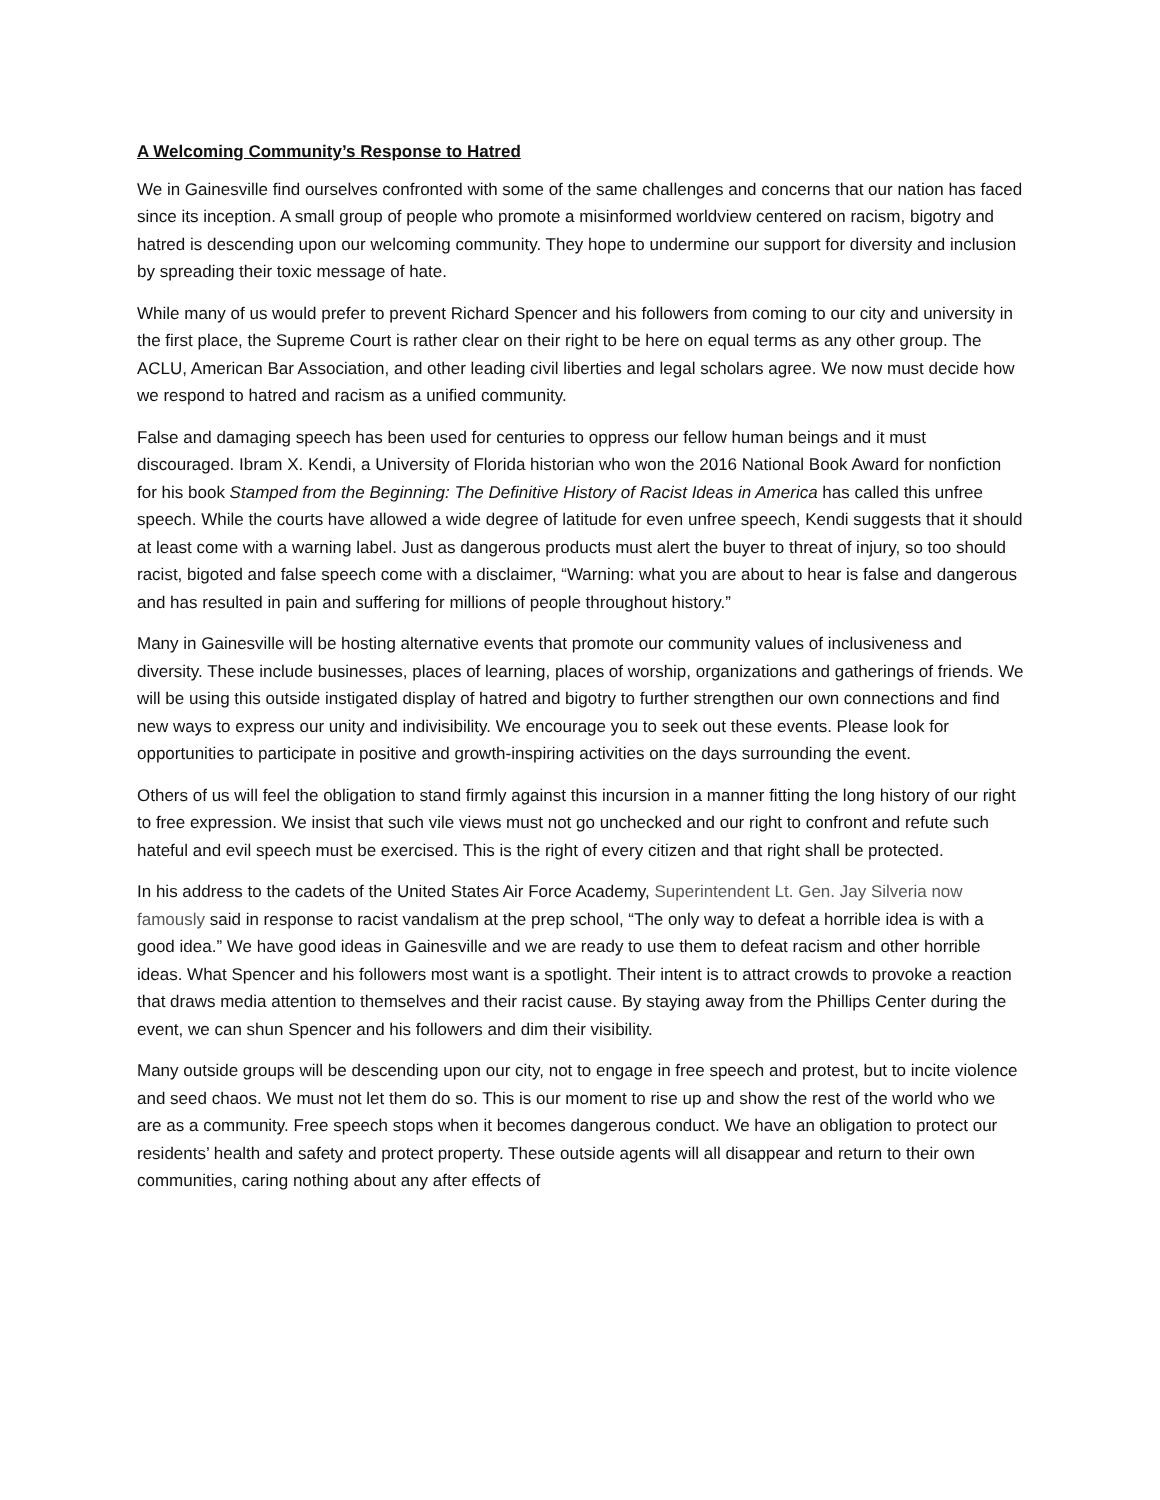A Welcoming Community’s Response to Hatred
We in Gainesville find ourselves confronted with some of the same challenges and concerns that our nation has faced since its inception. A small group of people who promote a misinformed worldview centered on racism, bigotry and hatred is descending upon our welcoming community. They hope to undermine our support for diversity and inclusion by spreading their toxic message of hate.
While many of us would prefer to prevent Richard Spencer and his followers from coming to our city and university in the first place, the Supreme Court is rather clear on their right to be here on equal terms as any other group. The ACLU, American Bar Association, and other leading civil liberties and legal scholars agree. We now must decide how we respond to hatred and racism as a unified community.
False and damaging speech has been used for centuries to oppress our fellow human beings and it must discouraged. Ibram X. Kendi, a University of Florida historian who won the 2016 National Book Award for nonfiction for his book Stamped from the Beginning: The Definitive History of Racist Ideas in America has called this unfree speech. While the courts have allowed a wide degree of latitude for even unfree speech, Kendi suggests that it should at least come with a warning label. Just as dangerous products must alert the buyer to threat of injury, so too should racist, bigoted and false speech come with a disclaimer, “Warning: what you are about to hear is false and dangerous and has resulted in pain and suffering for millions of people throughout history.”
Many in Gainesville will be hosting alternative events that promote our community values of inclusiveness and diversity. These include businesses, places of learning, places of worship, organizations and gatherings of friends. We will be using this outside instigated display of hatred and bigotry to further strengthen our own connections and find new ways to express our unity and indivisibility. We encourage you to seek out these events. Please look for opportunities to participate in positive and growth-inspiring activities on the days surrounding the event.
Others of us will feel the obligation to stand firmly against this incursion in a manner fitting the long history of our right to free expression. We insist that such vile views must not go unchecked and our right to confront and refute such hateful and evil speech must be exercised. This is the right of every citizen and that right shall be protected.
In his address to the cadets of the United States Air Force Academy, Superintendent Lt. Gen. Jay Silveria now famously said in response to racist vandalism at the prep school, “The only way to defeat a horrible idea is with a good idea.” We have good ideas in Gainesville and we are ready to use them to defeat racism and other horrible ideas. What Spencer and his followers most want is a spotlight. Their intent is to attract crowds to provoke a reaction that draws media attention to themselves and their racist cause. By staying away from the Phillips Center during the event, we can shun Spencer and his followers and dim their visibility.
Many outside groups will be descending upon our city, not to engage in free speech and protest, but to incite violence and seed chaos. We must not let them do so. This is our moment to rise up and show the rest of the world who we are as a community. Free speech stops when it becomes dangerous conduct. We have an obligation to protect our residents’ health and safety and protect property. These outside agents will all disappear and return to their own communities, caring nothing about any after effects of